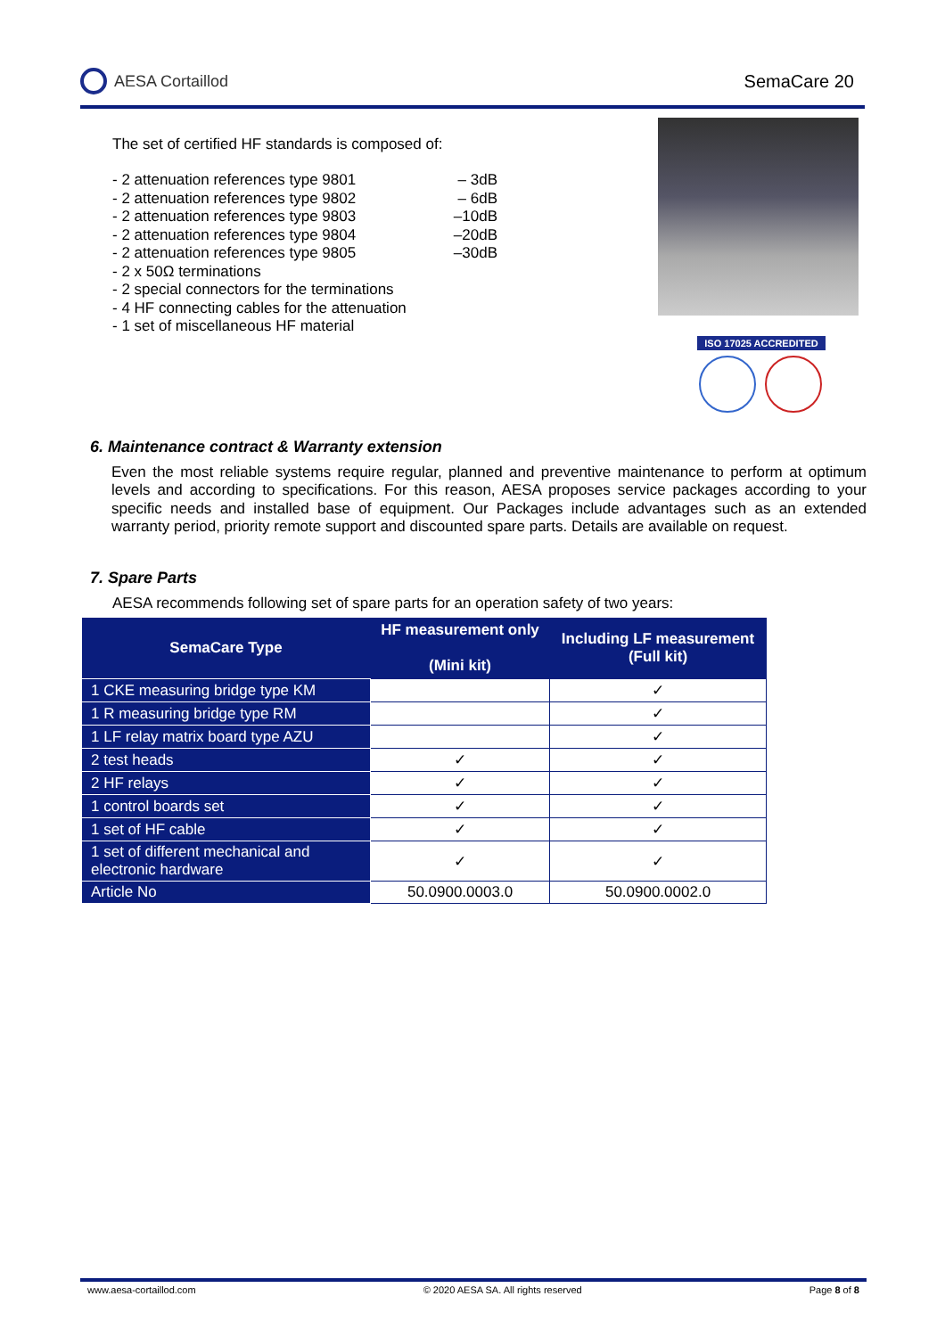AESA Cortaillod SemaCare 20
The set of certified HF standards is composed of:
- 2 attenuation references type 9801
- 2 attenuation references type 9802
- 2 attenuation references type 9803
- 2 attenuation references type 9804
- 2 attenuation references type 9805
– 3dB
– 6dB
–10dB
–20dB
–30dB
- 2 x 50Ω terminations
- 2 special connectors for the terminations
- 4 HF connecting cables for the attenuation
- 1 set of miscellaneous HF material
ISO 17025 ACCREDITED
6. Maintenance contract & Warranty extension
Even the most reliable systems require regular, planned and preventive maintenance to perform at optimum levels and according to specifications. For this reason, AESA proposes service packages according to your specific needs and installed base of equipment. Our Packages include advantages such as an extended warranty period, priority remote support and discounted spare parts. Details are available on request.
7. Spare Parts
AESA recommends following set of spare parts for an operation safety of two years:
| SemaCare Type | HF measurement only (Mini kit) | Including LF measurement (Full kit) |
| --- | --- | --- |
| 1 CKE measuring bridge type KM | | ✓ |
| 1 R measuring bridge type RM | | ✓ |
| 1 LF relay matrix board type AZU | | ✓ |
| 2 test heads | ✓ | ✓ |
| 2 HF relays | ✓ | ✓ |
| 1 control boards set | ✓ | ✓ |
| 1 set of HF cable | ✓ | ✓ |
| 1 set of different mechanical and electronic hardware | ✓ | ✓ |
| Article No | 50.0900.0003.0 | 50.0900.0002.0 |
www.aesa-cortaillod.com © 2020 AESA SA. All rights reserved Page 8 of 8